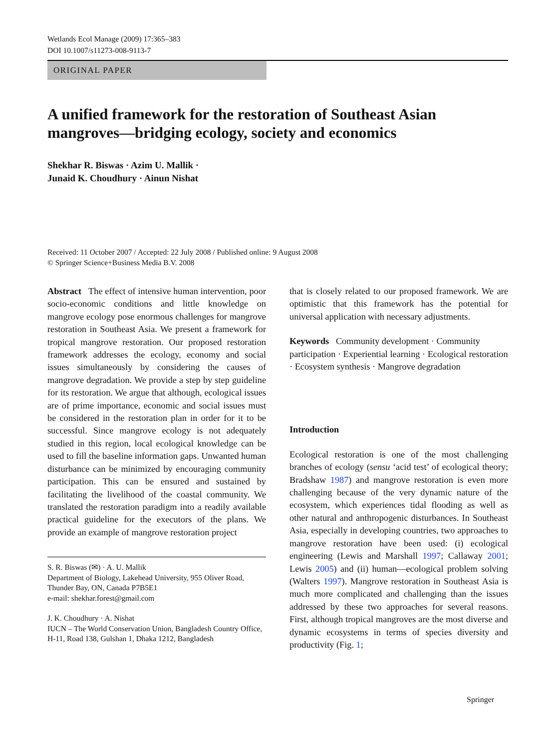Wetlands Ecol Manage (2009) 17:365–383
DOI 10.1007/s11273-008-9113-7
ORIGINAL PAPER
A unified framework for the restoration of Southeast Asian mangroves—bridging ecology, society and economics
Shekhar R. Biswas · Azim U. Mallik ·
Junaid K. Choudhury · Ainun Nishat
Received: 11 October 2007 / Accepted: 22 July 2008 / Published online: 9 August 2008
© Springer Science+Business Media B.V. 2008
Abstract The effect of intensive human intervention, poor socio-economic conditions and little knowledge on mangrove ecology pose enormous challenges for mangrove restoration in Southeast Asia. We present a framework for tropical mangrove restoration. Our proposed restoration framework addresses the ecology, economy and social issues simultaneously by considering the causes of mangrove degradation. We provide a step by step guideline for its restoration. We argue that although, ecological issues are of prime importance, economic and social issues must be considered in the restoration plan in order for it to be successful. Since mangrove ecology is not adequately studied in this region, local ecological knowledge can be used to fill the baseline information gaps. Unwanted human disturbance can be minimized by encouraging community participation. This can be ensured and sustained by facilitating the livelihood of the coastal community. We translated the restoration paradigm into a readily available practical guideline for the executors of the plans. We provide an example of mangrove restoration project
S. R. Biswas (✉) · A. U. Mallik
Department of Biology, Lakehead University, 955 Oliver Road, Thunder Bay, ON, Canada P7B5E1
e-mail: shekhar.forest@gmail.com
J. K. Choudhury · A. Nishat
IUCN – The World Conservation Union, Bangladesh Country Office, H-11, Road 138, Gulshan 1, Dhaka 1212, Bangladesh
that is closely related to our proposed framework. We are optimistic that this framework has the potential for universal application with necessary adjustments.
Keywords Community development · Community participation · Experiential learning · Ecological restoration · Ecosystem synthesis · Mangrove degradation
Introduction
Ecological restoration is one of the most challenging branches of ecology (sensu ‘acid test’ of ecological theory; Bradshaw 1987) and mangrove restoration is even more challenging because of the very dynamic nature of the ecosystem, which experiences tidal flooding as well as other natural and anthropogenic disturbances. In Southeast Asia, especially in developing countries, two approaches to mangrove restoration have been used: (i) ecological engineering (Lewis and Marshall 1997; Callaway 2001; Lewis 2005) and (ii) human—ecological problem solving (Walters 1997). Mangrove restoration in Southeast Asia is much more complicated and challenging than the issues addressed by these two approaches for several reasons. First, although tropical mangroves are the most diverse and dynamic ecosystems in terms of species diversity and productivity (Fig. 1;
Springer